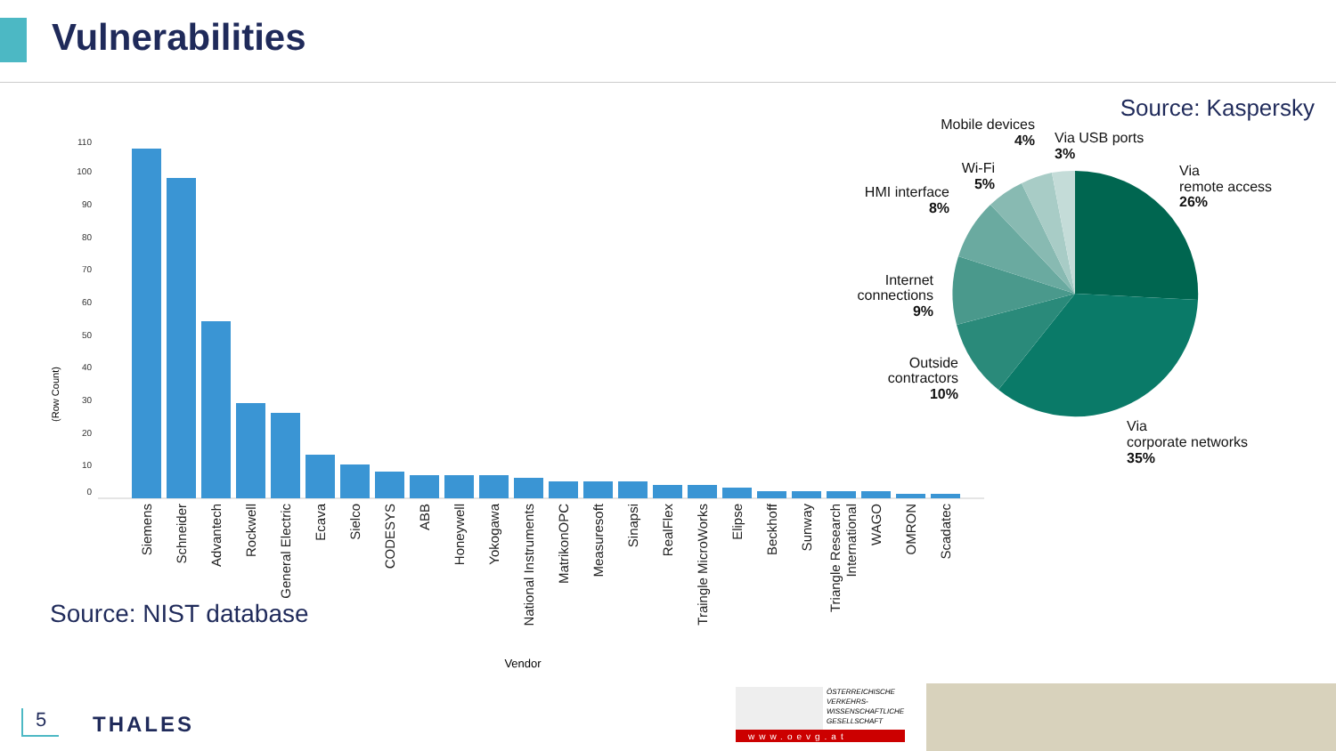Vulnerabilities
Source: Kaspersky
110
100
90
80
70
60
50
40
30
20
10
0
(Row Count)
Siemens
Schneider
Advantech
Rockwell
General Electric
Ecava
Sielco
CODESYS
ABB
Honeywell
Yokogawa
National Instruments
MatrikonOPC
Measuresoft
Sinapsi
RealFlex
Traingle MicroWorks
Elipse
Beckhoff
Sunway
Triangle Research
International
WAGO
OMRON
Scadatec
Vendor
Mobile devices
4%
Via USB ports
3%
Wi-Fi
5%
HMI interface
8%
Via
remote access
26%
Internet
connections
9%
Outside
contractors
10%
Via
corporate networks
35%
www.oevg.at
Source: NIST database
ÖSTERREICHISCHE
VERKEHRS-
WISSENSCHAFTLICHE
GESELLSCHAFT
5 THALES